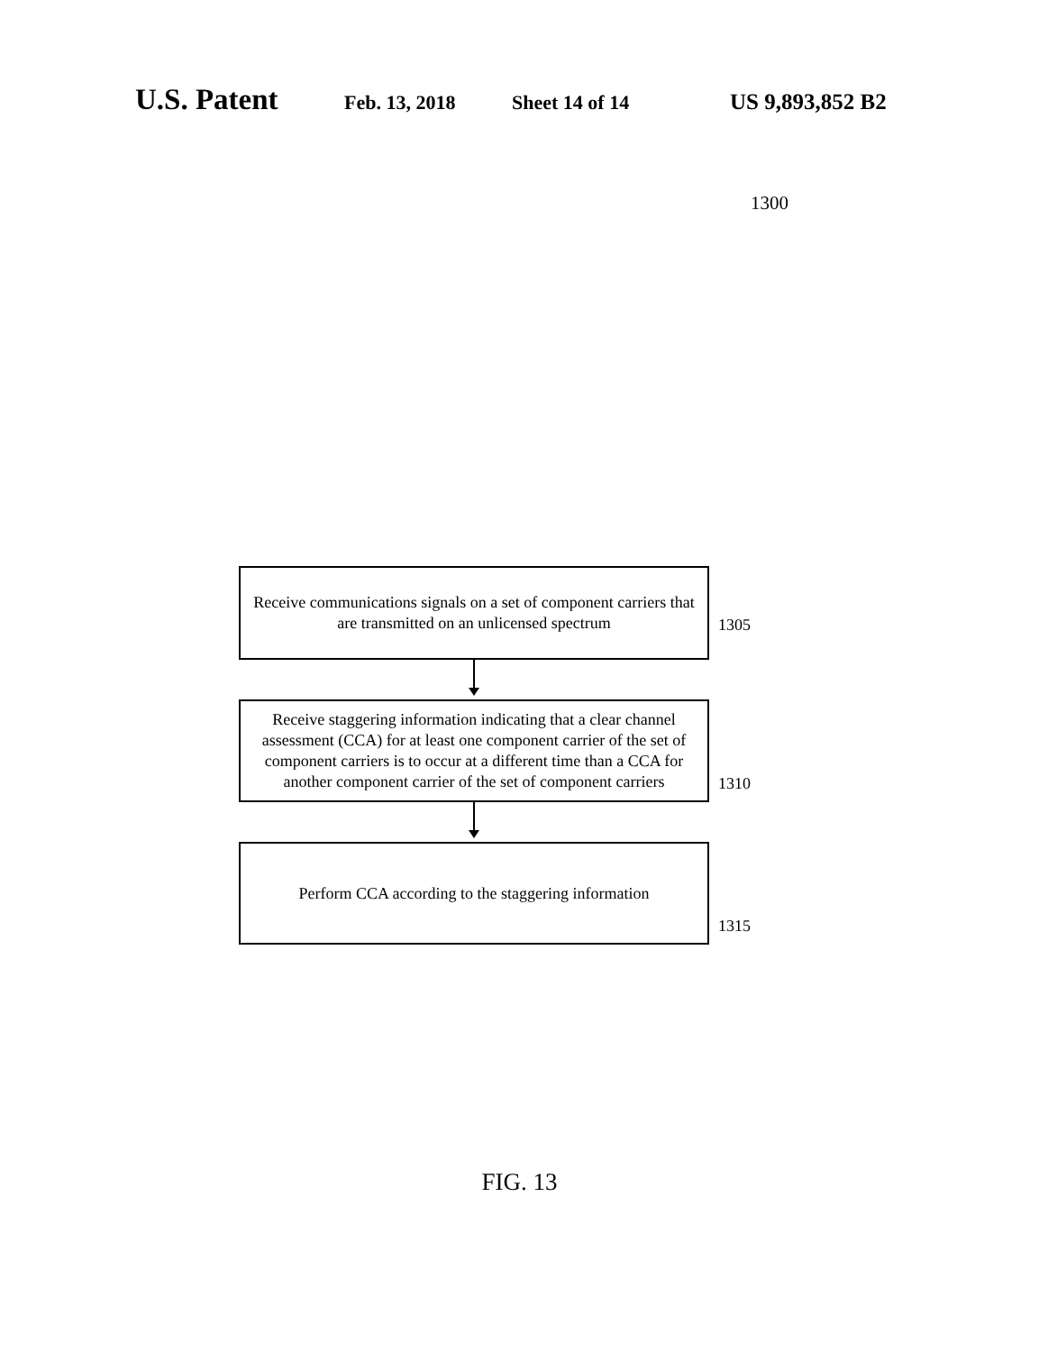U.S. Patent Feb. 13, 2018 Sheet 14 of 14 US 9,893,852 B2
1300
Receive communications signals on a set of component carriers that are transmitted on an unlicensed spectrum
1305
Receive staggering information indicating that a clear channel assessment (CCA) for at least one component carrier of the set of component carriers is to occur at a different time than a CCA for another component carrier of the set of component carriers
1310
Perform CCA according to the staggering information
1315
FIG. 13